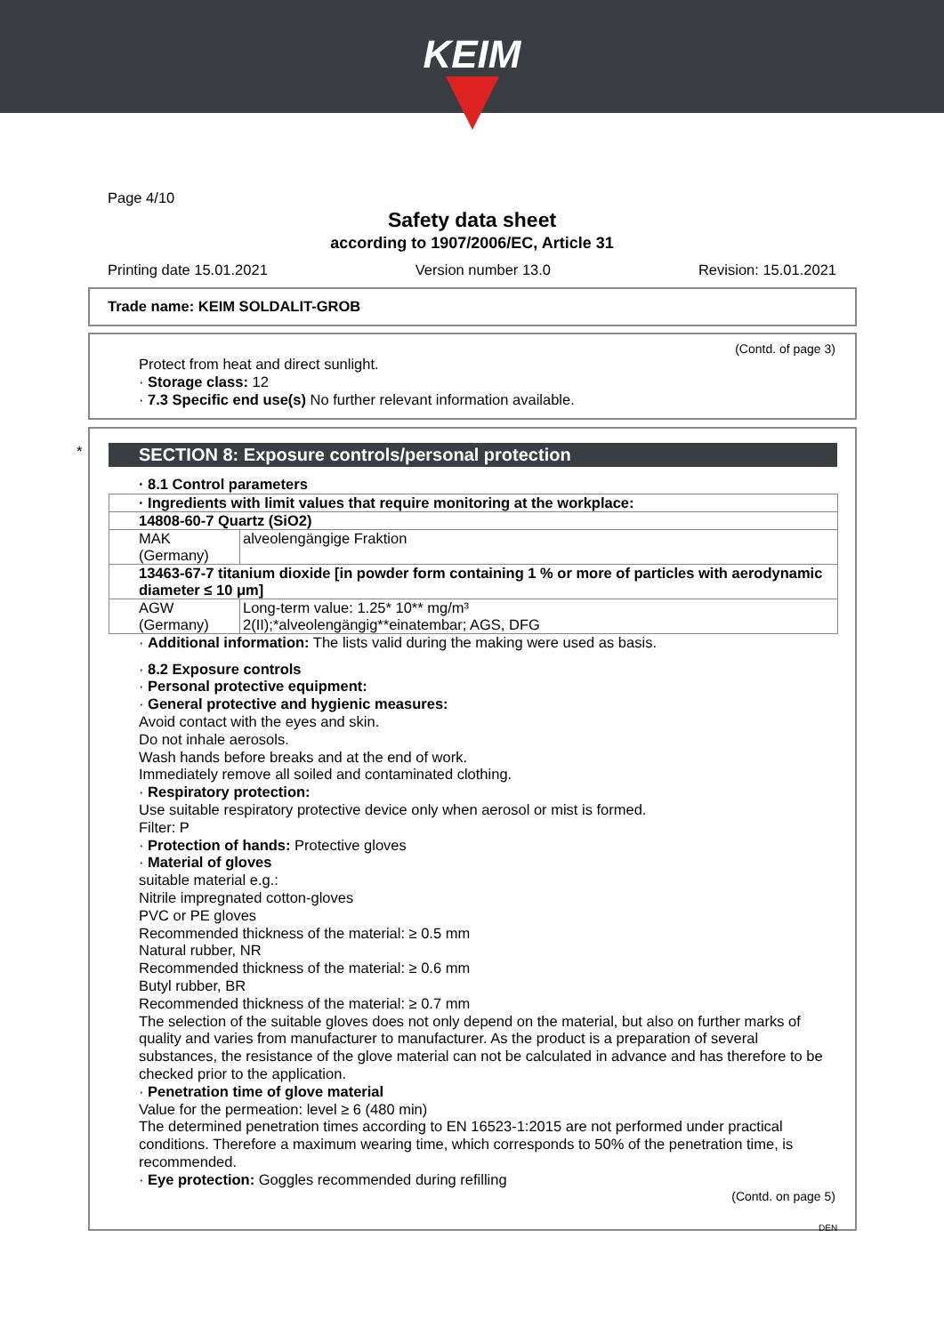KEIM
Page 4/10
Safety data sheet
according to 1907/2006/EC, Article 31
Printing date 15.01.2021 Version number 13.0 Revision: 15.01.2021
Trade name: KEIM SOLDALIT-GROB
(Contd. of page 3)
Protect from heat and direct sunlight.
· Storage class: 12
· 7.3 Specific end use(s) No further relevant information available.
*
SECTION 8: Exposure controls/personal protection
· 8.1 Control parameters
| · Ingredients with limit values that require monitoring at the workplace: | |
| 14808-60-7 Quartz (SiO2) | |
| MAK (Germany) | alveolengängige Fraktion |
| 13463-67-7 titanium dioxide [in powder form containing 1 % or more of particles with aerodynamic diameter ≤ 10 μm] | |
| AGW (Germany) | Long-term value: 1.25* 10** mg/m³ 2(II);*alveolengängig**einatembar; AGS, DFG |
· Additional information: The lists valid during the making were used as basis.
· 8.2 Exposure controls
· Personal protective equipment:
· General protective and hygienic measures:
Avoid contact with the eyes and skin.
Do not inhale aerosols.
Wash hands before breaks and at the end of work.
Immediately remove all soiled and contaminated clothing.
· Respiratory protection:
Use suitable respiratory protective device only when aerosol or mist is formed.
Filter: P
· Protection of hands: Protective gloves
· Material of gloves
suitable material e.g.:
Nitrile impregnated cotton-gloves
PVC or PE gloves
Recommended thickness of the material: ≥ 0.5 mm
Natural rubber, NR
Recommended thickness of the material: ≥ 0.6 mm
Butyl rubber, BR
Recommended thickness of the material: ≥ 0.7 mm
The selection of the suitable gloves does not only depend on the material, but also on further marks of quality and varies from manufacturer to manufacturer. As the product is a preparation of several substances, the resistance of the glove material can not be calculated in advance and has therefore to be checked prior to the application.
· Penetration time of glove material
Value for the permeation: level ≥ 6 (480 min)
The determined penetration times according to EN 16523-1:2015 are not performed under practical conditions. Therefore a maximum wearing time, which corresponds to 50% of the penetration time, is recommended.
· Eye protection: Goggles recommended during refilling
(Contd. on page 5)
DEN